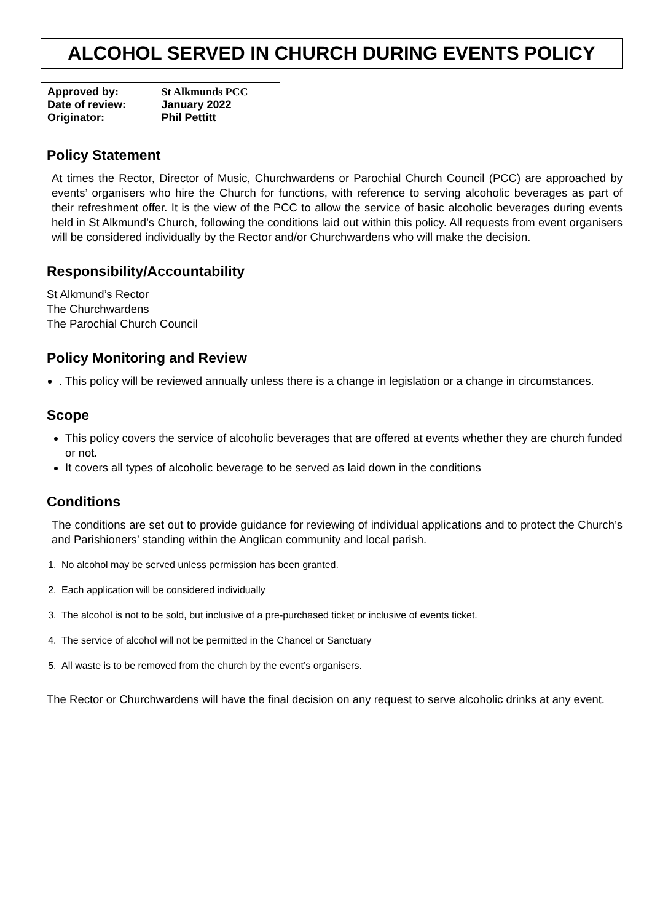ALCOHOL SERVED IN CHURCH DURING EVENTS POLICY
| Approved by: | St Alkmunds PCC |
| Date of review: | January 2022 |
| Originator: | Phil Pettitt |
Policy Statement
At times the Rector, Director of Music, Churchwardens or Parochial Church Council (PCC) are approached by events’ organisers who hire the Church for functions, with reference to serving alcoholic beverages as part of their refreshment offer. It is the view of the PCC to allow the service of basic alcoholic beverages during events held in St Alkmund’s Church, following the conditions laid out within this policy. All requests from event organisers will be considered individually by the Rector and/or Churchwardens who will make the decision.
Responsibility/Accountability
St Alkmund’s Rector
The Churchwardens
The Parochial Church Council
Policy Monitoring and Review
. This policy will be reviewed annually unless there is a change in legislation or a change in circumstances.
Scope
This policy covers the service of alcoholic beverages that are offered at events whether they are church funded or not.
It covers all types of alcoholic beverage to be served as laid down in the conditions
Conditions
The conditions are set out to provide guidance for reviewing of individual applications and to protect the Church’s and Parishioners’ standing within the Anglican community and local parish.
1. No alcohol may be served unless permission has been granted.
2. Each application will be considered individually
3. The alcohol is not to be sold, but inclusive of a pre-purchased ticket or inclusive of events ticket.
4. The service of alcohol will not be permitted in the Chancel or Sanctuary
5. All waste is to be removed from the church by the event’s organisers.
The Rector or Churchwardens will have the final decision on any request to serve alcoholic drinks at any event.